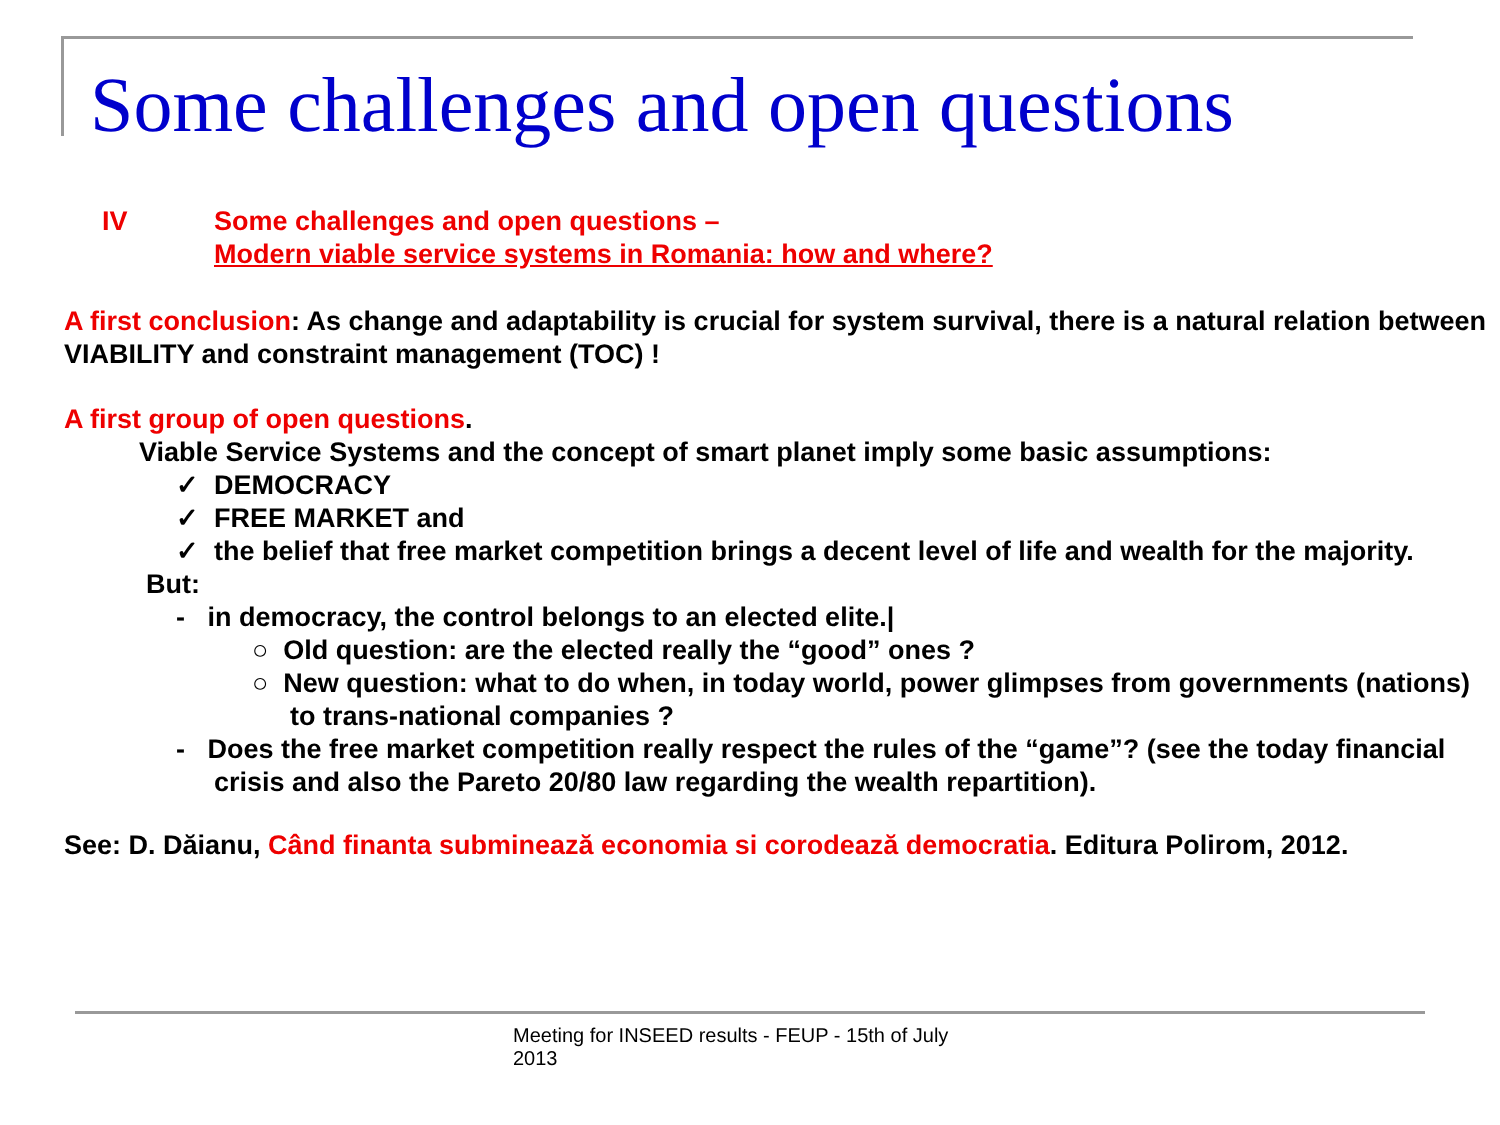Some challenges and open questions
IV Some challenges and open questions –
Modern viable service systems in Romania: how and where?
A first conclusion: As change and adaptability is crucial for system survival, there is a natural relation between VIABILITY and constraint management (TOC) !
A first group of open questions.
Viable Service Systems and the concept of smart planet imply some basic assumptions:
✓ DEMOCRACY
✓ FREE MARKET and
✓ the belief that free market competition brings a decent level of life and wealth for the majority.
But:
- in democracy, the control belongs to an elected elite.|
○ Old question: are the elected really the “good” ones ?
○ New question: what to do when, in today world, power glimpses from governments (nations) to trans-national companies ?
- Does the free market competition really respect the rules of the “game”? (see the today financial crisis and also the Pareto 20/80 law regarding the wealth repartition).
See: D. Dăianu, Când finanta subminează economia si corodează democratia. Editura Polirom, 2012.
Meeting for INSEED results - FEUP - 15th of July 2013